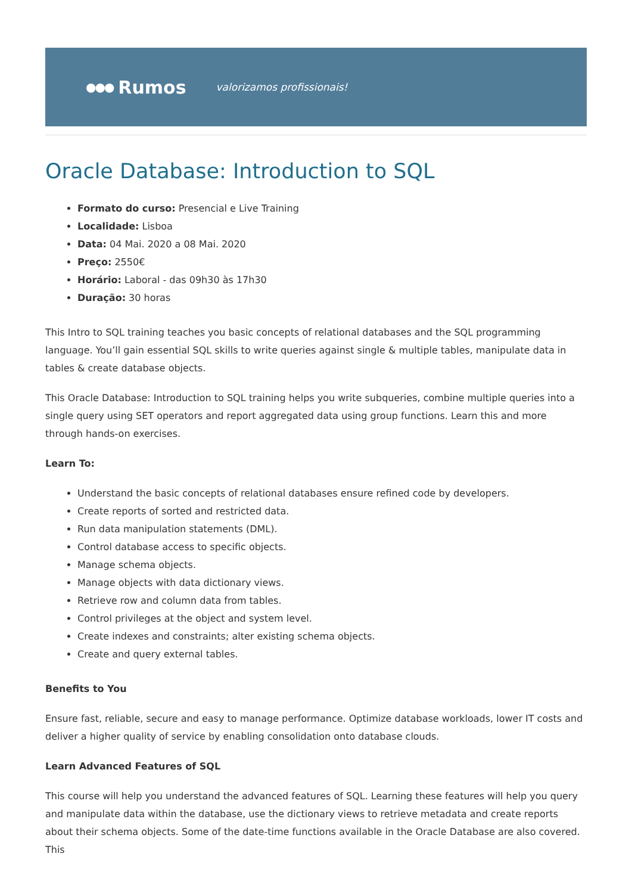●●● Rumos
valorizamos profissionais!
Oracle Database: Introduction to SQL
Formato do curso: Presencial e Live Training
Localidade: Lisboa
Data: 04 Mai. 2020 a 08 Mai. 2020
Preço: 2550€
Horário: Laboral - das 09h30 às 17h30
Duração: 30 horas
This Intro to SQL training teaches you basic concepts of relational databases and the SQL programming language. You’ll gain essential SQL skills to write queries against single & multiple tables, manipulate data in tables & create database objects.
This Oracle Database: Introduction to SQL training helps you write subqueries, combine multiple queries into a single query using SET operators and report aggregated data using group functions. Learn this and more through hands-on exercises.
Learn To:
Understand the basic concepts of relational databases ensure refined code by developers.
Create reports of sorted and restricted data.
Run data manipulation statements (DML).
Control database access to specific objects.
Manage schema objects.
Manage objects with data dictionary views.
Retrieve row and column data from tables.
Control privileges at the object and system level.
Create indexes and constraints; alter existing schema objects.
Create and query external tables.
Benefits to You
Ensure fast, reliable, secure and easy to manage performance. Optimize database workloads, lower IT costs and deliver a higher quality of service by enabling consolidation onto database clouds.
Learn Advanced Features of SQL
This course will help you understand the advanced features of SQL. Learning these features will help you query and manipulate data within the database, use the dictionary views to retrieve metadata and create reports about their schema objects. Some of the date-time functions available in the Oracle Database are also covered. This